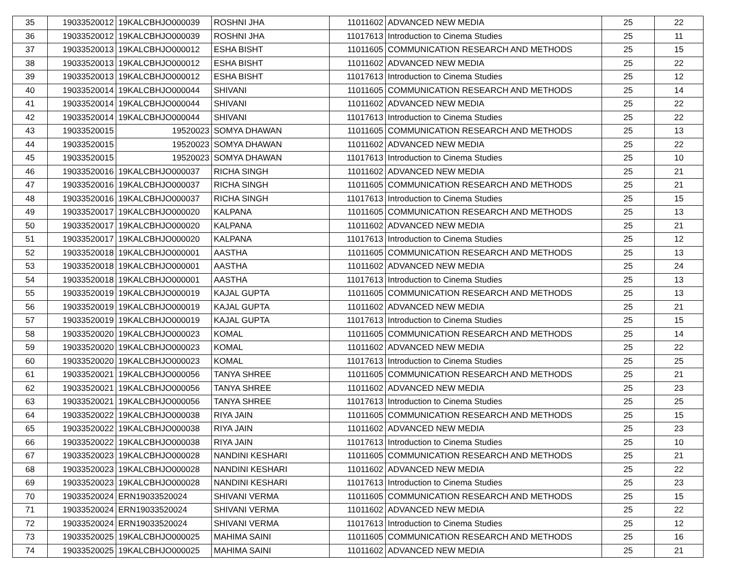| 35 | 19033520012 | 19KALCBHJO000039 | ROSHNI JHA | 11011602 | ADVANCED NEW MEDIA | 25 | 22 |
| 36 | 19033520012 | 19KALCBHJO000039 | ROSHNI JHA | 11017613 | Introduction to Cinema Studies | 25 | 11 |
| 37 | 19033520013 | 19KALCBHJO000012 | ESHA BISHT | 11011605 | COMMUNICATION RESEARCH AND METHODS | 25 | 15 |
| 38 | 19033520013 | 19KALCBHJO000012 | ESHA BISHT | 11011602 | ADVANCED NEW MEDIA | 25 | 22 |
| 39 | 19033520013 | 19KALCBHJO000012 | ESHA BISHT | 11017613 | Introduction to Cinema Studies | 25 | 12 |
| 40 | 19033520014 | 19KALCBHJO000044 | SHIVANI | 11011605 | COMMUNICATION RESEARCH AND METHODS | 25 | 14 |
| 41 | 19033520014 | 19KALCBHJO000044 | SHIVANI | 11011602 | ADVANCED NEW MEDIA | 25 | 22 |
| 42 | 19033520014 | 19KALCBHJO000044 | SHIVANI | 11017613 | Introduction to Cinema Studies | 25 | 22 |
| 43 | 19033520015 | 19520023 | SOMYA DHAWAN | 11011605 | COMMUNICATION RESEARCH AND METHODS | 25 | 13 |
| 44 | 19033520015 | 19520023 | SOMYA DHAWAN | 11011602 | ADVANCED NEW MEDIA | 25 | 22 |
| 45 | 19033520015 | 19520023 | SOMYA DHAWAN | 11017613 | Introduction to Cinema Studies | 25 | 10 |
| 46 | 19033520016 | 19KALCBHJO000037 | RICHA SINGH | 11011602 | ADVANCED NEW MEDIA | 25 | 21 |
| 47 | 19033520016 | 19KALCBHJO000037 | RICHA SINGH | 11011605 | COMMUNICATION RESEARCH AND METHODS | 25 | 21 |
| 48 | 19033520016 | 19KALCBHJO000037 | RICHA SINGH | 11017613 | Introduction to Cinema Studies | 25 | 15 |
| 49 | 19033520017 | 19KALCBHJO000020 | KALPANA | 11011605 | COMMUNICATION RESEARCH AND METHODS | 25 | 13 |
| 50 | 19033520017 | 19KALCBHJO000020 | KALPANA | 11011602 | ADVANCED NEW MEDIA | 25 | 21 |
| 51 | 19033520017 | 19KALCBHJO000020 | KALPANA | 11017613 | Introduction to Cinema Studies | 25 | 12 |
| 52 | 19033520018 | 19KALCBHJO000001 | AASTHA | 11011605 | COMMUNICATION RESEARCH AND METHODS | 25 | 13 |
| 53 | 19033520018 | 19KALCBHJO000001 | AASTHA | 11011602 | ADVANCED NEW MEDIA | 25 | 24 |
| 54 | 19033520018 | 19KALCBHJO000001 | AASTHA | 11017613 | Introduction to Cinema Studies | 25 | 13 |
| 55 | 19033520019 | 19KALCBHJO000019 | KAJAL GUPTA | 11011605 | COMMUNICATION RESEARCH AND METHODS | 25 | 13 |
| 56 | 19033520019 | 19KALCBHJO000019 | KAJAL GUPTA | 11011602 | ADVANCED NEW MEDIA | 25 | 21 |
| 57 | 19033520019 | 19KALCBHJO000019 | KAJAL GUPTA | 11017613 | Introduction to Cinema Studies | 25 | 15 |
| 58 | 19033520020 | 19KALCBHJO000023 | KOMAL | 11011605 | COMMUNICATION RESEARCH AND METHODS | 25 | 14 |
| 59 | 19033520020 | 19KALCBHJO000023 | KOMAL | 11011602 | ADVANCED NEW MEDIA | 25 | 22 |
| 60 | 19033520020 | 19KALCBHJO000023 | KOMAL | 11017613 | Introduction to Cinema Studies | 25 | 25 |
| 61 | 19033520021 | 19KALCBHJO000056 | TANYA SHREE | 11011605 | COMMUNICATION RESEARCH AND METHODS | 25 | 21 |
| 62 | 19033520021 | 19KALCBHJO000056 | TANYA SHREE | 11011602 | ADVANCED NEW MEDIA | 25 | 23 |
| 63 | 19033520021 | 19KALCBHJO000056 | TANYA SHREE | 11017613 | Introduction to Cinema Studies | 25 | 25 |
| 64 | 19033520022 | 19KALCBHJO000038 | RIYA JAIN | 11011605 | COMMUNICATION RESEARCH AND METHODS | 25 | 15 |
| 65 | 19033520022 | 19KALCBHJO000038 | RIYA JAIN | 11011602 | ADVANCED NEW MEDIA | 25 | 23 |
| 66 | 19033520022 | 19KALCBHJO000038 | RIYA JAIN | 11017613 | Introduction to Cinema Studies | 25 | 10 |
| 67 | 19033520023 | 19KALCBHJO000028 | NANDINI KESHARI | 11011605 | COMMUNICATION RESEARCH AND METHODS | 25 | 21 |
| 68 | 19033520023 | 19KALCBHJO000028 | NANDINI KESHARI | 11011602 | ADVANCED NEW MEDIA | 25 | 22 |
| 69 | 19033520023 | 19KALCBHJO000028 | NANDINI KESHARI | 11017613 | Introduction to Cinema Studies | 25 | 23 |
| 70 | 19033520024 | ERN19033520024 | SHIVANI VERMA | 11011605 | COMMUNICATION RESEARCH AND METHODS | 25 | 15 |
| 71 | 19033520024 | ERN19033520024 | SHIVANI VERMA | 11011602 | ADVANCED NEW MEDIA | 25 | 22 |
| 72 | 19033520024 | ERN19033520024 | SHIVANI VERMA | 11017613 | Introduction to Cinema Studies | 25 | 12 |
| 73 | 19033520025 | 19KALCBHJO000025 | MAHIMA SAINI | 11011605 | COMMUNICATION RESEARCH AND METHODS | 25 | 16 |
| 74 | 19033520025 | 19KALCBHJO000025 | MAHIMA SAINI | 11011602 | ADVANCED NEW MEDIA | 25 | 21 |